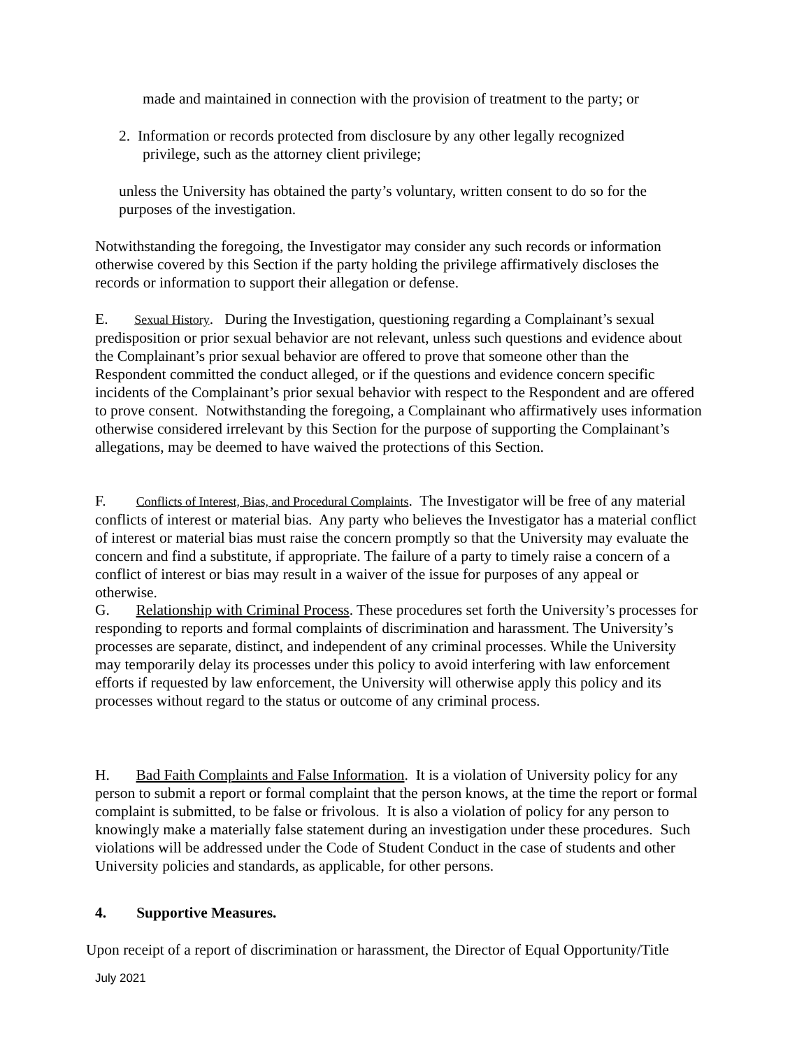made and maintained in connection with the provision of treatment to the party; or
2. Information or records protected from disclosure by any other legally recognized
privilege, such as the attorney client privilege;
unless the University has obtained the party’s voluntary, written consent to do so for the purposes of the investigation.
Notwithstanding the foregoing, the Investigator may consider any such records or information otherwise covered by this Section if the party holding the privilege affirmatively discloses the records or information to support their allegation or defense.
E. Sexual History. During the Investigation, questioning regarding a Complainant’s sexual predisposition or prior sexual behavior are not relevant, unless such questions and evidence about the Complainant’s prior sexual behavior are offered to prove that someone other than the Respondent committed the conduct alleged, or if the questions and evidence concern specific incidents of the Complainant’s prior sexual behavior with respect to the Respondent and are offered to prove consent. Notwithstanding the foregoing, a Complainant who affirmatively uses information otherwise considered irrelevant by this Section for the purpose of supporting the Complainant’s allegations, may be deemed to have waived the protections of this Section.
F. Conflicts of Interest, Bias, and Procedural Complaints. The Investigator will be free of any material conflicts of interest or material bias. Any party who believes the Investigator has a material conflict of interest or material bias must raise the concern promptly so that the University may evaluate the concern and find a substitute, if appropriate. The failure of a party to timely raise a concern of a conflict of interest or bias may result in a waiver of the issue for purposes of any appeal or otherwise.
G. Relationship with Criminal Process. These procedures set forth the University’s processes for responding to reports and formal complaints of discrimination and harassment. The University’s processes are separate, distinct, and independent of any criminal processes. While the University may temporarily delay its processes under this policy to avoid interfering with law enforcement efforts if requested by law enforcement, the University will otherwise apply this policy and its processes without regard to the status or outcome of any criminal process.
H. Bad Faith Complaints and False Information. It is a violation of University policy for any person to submit a report or formal complaint that the person knows, at the time the report or formal complaint is submitted, to be false or frivolous. It is also a violation of policy for any person to knowingly make a materially false statement during an investigation under these procedures. Such violations will be addressed under the Code of Student Conduct in the case of students and other University policies and standards, as applicable, for other persons.
4. Supportive Measures.
Upon receipt of a report of discrimination or harassment, the Director of Equal Opportunity/Title
July 2021